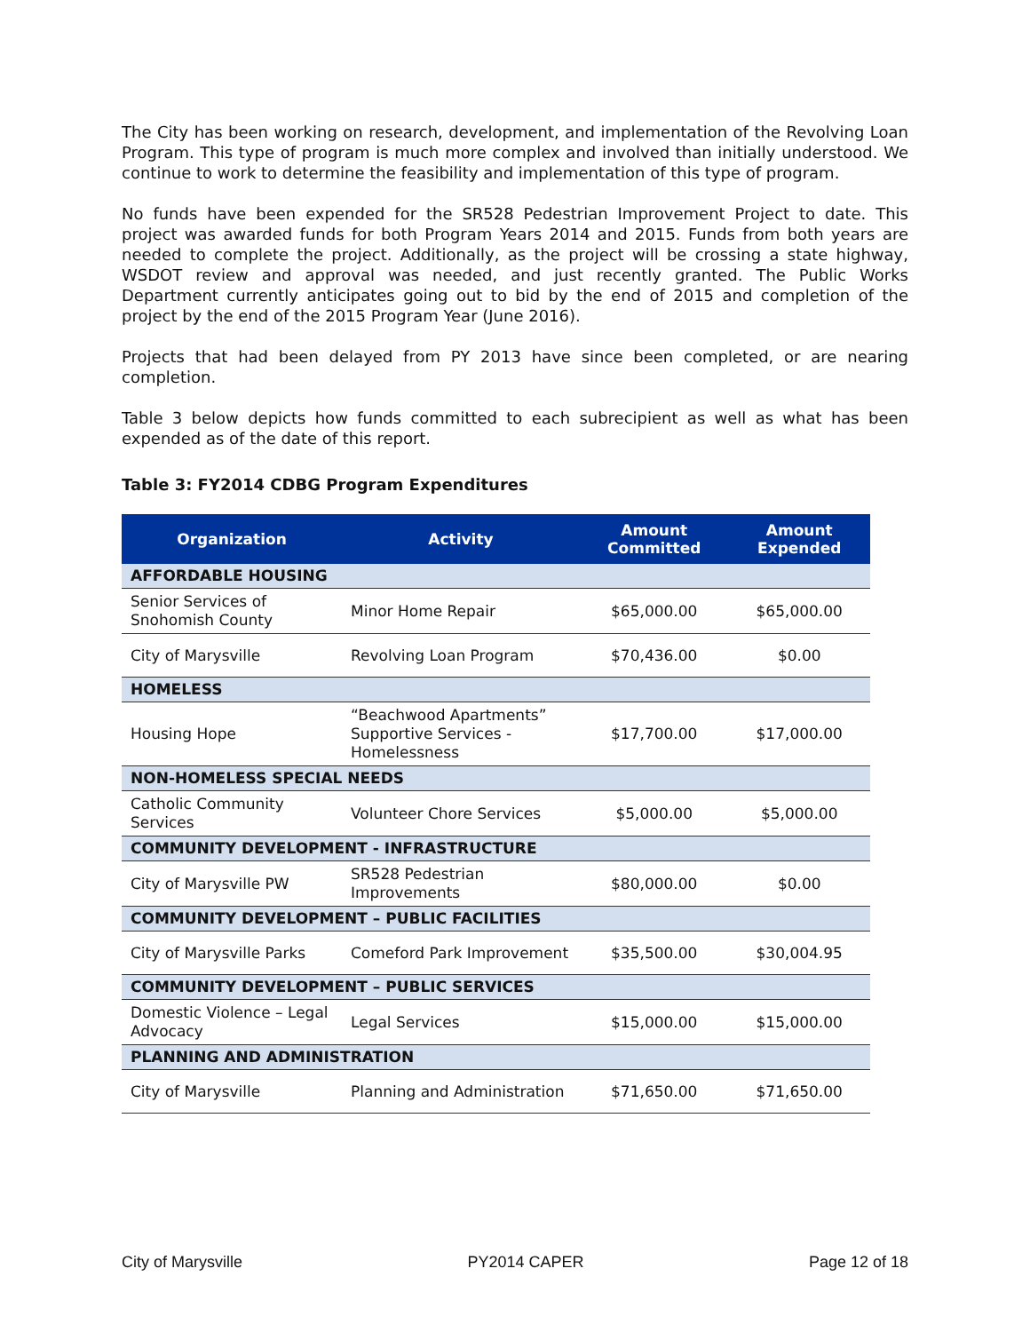The City has been working on research, development, and implementation of the Revolving Loan Program. This type of program is much more complex and involved than initially understood. We continue to work to determine the feasibility and implementation of this type of program.
No funds have been expended for the SR528 Pedestrian Improvement Project to date. This project was awarded funds for both Program Years 2014 and 2015. Funds from both years are needed to complete the project. Additionally, as the project will be crossing a state highway, WSDOT review and approval was needed, and just recently granted. The Public Works Department currently anticipates going out to bid by the end of 2015 and completion of the project by the end of the 2015 Program Year (June 2016).
Projects that had been delayed from PY 2013 have since been completed, or are nearing completion.
Table 3 below depicts how funds committed to each subrecipient as well as what has been expended as of the date of this report.
Table 3: FY2014 CDBG Program Expenditures
| Organization | Activity | Amount Committed | Amount Expended |
| --- | --- | --- | --- |
| AFFORDABLE HOUSING | | | |
| Senior Services of Snohomish County | Minor Home Repair | $65,000.00 | $65,000.00 |
| City of Marysville | Revolving Loan Program | $70,436.00 | $0.00 |
| HOMELESS | | | |
| Housing Hope | “Beachwood Apartments” Supportive Services - Homelessness | $17,700.00 | $17,000.00 |
| NON-HOMELESS SPECIAL NEEDS | | | |
| Catholic Community Services | Volunteer Chore Services | $5,000.00 | $5,000.00 |
| COMMUNITY DEVELOPMENT - INFRASTRUCTURE | | | |
| City of Marysville PW | SR528 Pedestrian Improvements | $80,000.00 | $0.00 |
| COMMUNITY DEVELOPMENT – PUBLIC FACILITIES | | | |
| City of Marysville Parks | Comeford Park Improvement | $35,500.00 | $30,004.95 |
| COMMUNITY DEVELOPMENT – PUBLIC SERVICES | | | |
| Domestic Violence – Legal Advocacy | Legal Services | $15,000.00 | $15,000.00 |
| PLANNING AND ADMINISTRATION | | | |
| City of Marysville | Planning and Administration | $71,650.00 | $71,650.00 |
City of Marysville PY2014 CAPER Page 12 of 18